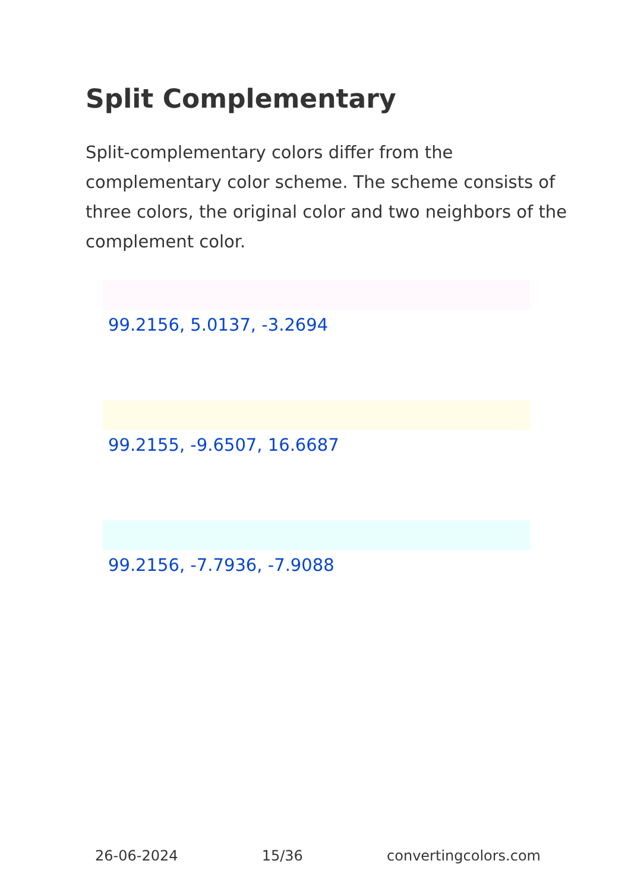Split Complementary
Split-complementary colors differ from the complementary color scheme. The scheme consists of three colors, the original color and two neighbors of the complement color.
99.2156, 5.0137, -3.2694
99.2155, -9.6507, 16.6687
99.2156, -7.7936, -7.9088
26-06-2024 15/36 convertingcolors.com